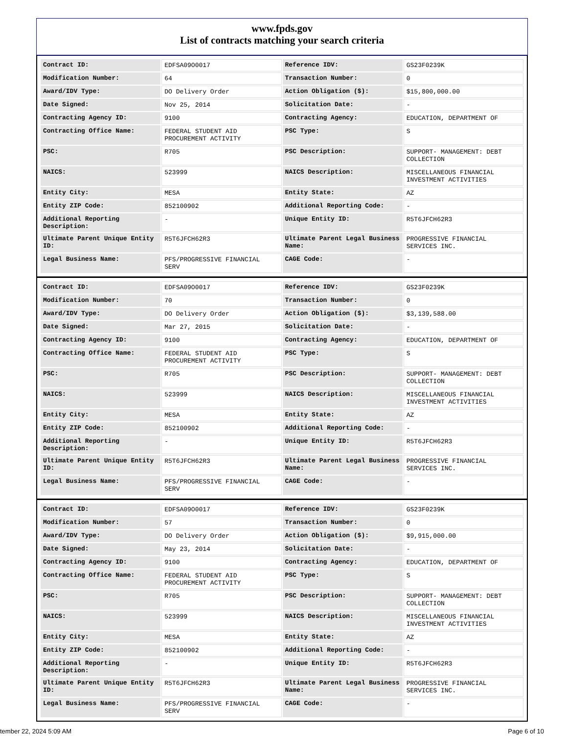www.fpds.gov
List of contracts matching your search criteria
| Contract ID: | EDFSA09O0017 | Reference IDV: | GS23F0239K |
| Modification Number: | 64 | Transaction Number: | 0 |
| Award/IDV Type: | DO Delivery Order | Action Obligation ($): | $15,800,000.00 |
| Date Signed: | Nov 25, 2014 | Solicitation Date: | - |
| Contracting Agency ID: | 9100 | Contracting Agency: | EDUCATION, DEPARTMENT OF |
| Contracting Office Name: | FEDERAL STUDENT AID PROCUREMENT ACTIVITY | PSC Type: | S |
| PSC: | R705 | PSC Description: | SUPPORT- MANAGEMENT: DEBT COLLECTION |
| NAICS: | 523999 | NAICS Description: | MISCELLANEOUS FINANCIAL INVESTMENT ACTIVITIES |
| Entity City: | MESA | Entity State: | AZ |
| Entity ZIP Code: | 852100902 | Additional Reporting Code: | - |
| Additional Reporting Description: | - | Unique Entity ID: | R5T6JFCH62R3 |
| Ultimate Parent Unique Entity ID: | R5T6JFCH62R3 | Ultimate Parent Legal Business Name: | PROGRESSIVE FINANCIAL SERVICES INC. |
| Legal Business Name: | PFS/PROGRESSIVE FINANCIAL SERV | CAGE Code: | - |
| Contract ID: | EDFSA09O0017 | Reference IDV: | GS23F0239K |
| Modification Number: | 70 | Transaction Number: | 0 |
| Award/IDV Type: | DO Delivery Order | Action Obligation ($): | $3,139,588.00 |
| Date Signed: | Mar 27, 2015 | Solicitation Date: | - |
| Contracting Agency ID: | 9100 | Contracting Agency: | EDUCATION, DEPARTMENT OF |
| Contracting Office Name: | FEDERAL STUDENT AID PROCUREMENT ACTIVITY | PSC Type: | S |
| PSC: | R705 | PSC Description: | SUPPORT- MANAGEMENT: DEBT COLLECTION |
| NAICS: | 523999 | NAICS Description: | MISCELLANEOUS FINANCIAL INVESTMENT ACTIVITIES |
| Entity City: | MESA | Entity State: | AZ |
| Entity ZIP Code: | 852100902 | Additional Reporting Code: | - |
| Additional Reporting Description: | - | Unique Entity ID: | R5T6JFCH62R3 |
| Ultimate Parent Unique Entity ID: | R5T6JFCH62R3 | Ultimate Parent Legal Business Name: | PROGRESSIVE FINANCIAL SERVICES INC. |
| Legal Business Name: | PFS/PROGRESSIVE FINANCIAL SERV | CAGE Code: | - |
| Contract ID: | EDFSA09O0017 | Reference IDV: | GS23F0239K |
| Modification Number: | 57 | Transaction Number: | 0 |
| Award/IDV Type: | DO Delivery Order | Action Obligation ($): | $9,915,000.00 |
| Date Signed: | May 23, 2014 | Solicitation Date: | - |
| Contracting Agency ID: | 9100 | Contracting Agency: | EDUCATION, DEPARTMENT OF |
| Contracting Office Name: | FEDERAL STUDENT AID PROCUREMENT ACTIVITY | PSC Type: | S |
| PSC: | R705 | PSC Description: | SUPPORT- MANAGEMENT: DEBT COLLECTION |
| NAICS: | 523999 | NAICS Description: | MISCELLANEOUS FINANCIAL INVESTMENT ACTIVITIES |
| Entity City: | MESA | Entity State: | AZ |
| Entity ZIP Code: | 852100902 | Additional Reporting Code: | - |
| Additional Reporting Description: | - | Unique Entity ID: | R5T6JFCH62R3 |
| Ultimate Parent Unique Entity ID: | R5T6JFCH62R3 | Ultimate Parent Legal Business Name: | PROGRESSIVE FINANCIAL SERVICES INC. |
| Legal Business Name: | PFS/PROGRESSIVE FINANCIAL SERV | CAGE Code: | - |
tember 22, 2024 5:09 AM Page 6 of 10